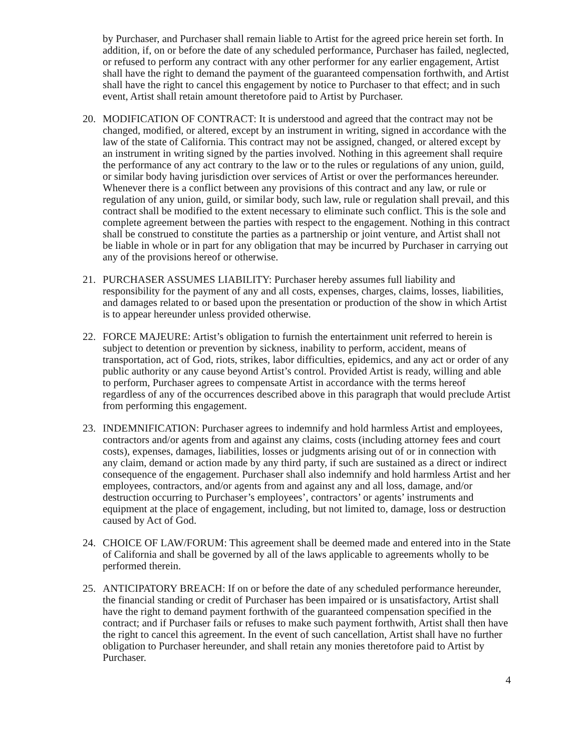by Purchaser, and Purchaser shall remain liable to Artist for the agreed price herein set forth. In addition, if, on or before the date of any scheduled performance, Purchaser has failed, neglected, or refused to perform any contract with any other performer for any earlier engagement, Artist shall have the right to demand the payment of the guaranteed compensation forthwith, and Artist shall have the right to cancel this engagement by notice to Purchaser to that effect; and in such event, Artist shall retain amount theretofore paid to Artist by Purchaser.
20. MODIFICATION OF CONTRACT: It is understood and agreed that the contract may not be changed, modified, or altered, except by an instrument in writing, signed in accordance with the law of the state of California. This contract may not be assigned, changed, or altered except by an instrument in writing signed by the parties involved. Nothing in this agreement shall require the performance of any act contrary to the law or to the rules or regulations of any union, guild, or similar body having jurisdiction over services of Artist or over the performances hereunder. Whenever there is a conflict between any provisions of this contract and any law, or rule or regulation of any union, guild, or similar body, such law, rule or regulation shall prevail, and this contract shall be modified to the extent necessary to eliminate such conflict. This is the sole and complete agreement between the parties with respect to the engagement. Nothing in this contract shall be construed to constitute the parties as a partnership or joint venture, and Artist shall not be liable in whole or in part for any obligation that may be incurred by Purchaser in carrying out any of the provisions hereof or otherwise.
21. PURCHASER ASSUMES LIABILITY: Purchaser hereby assumes full liability and responsibility for the payment of any and all costs, expenses, charges, claims, losses, liabilities, and damages related to or based upon the presentation or production of the show in which Artist is to appear hereunder unless provided otherwise.
22. FORCE MAJEURE: Artist’s obligation to furnish the entertainment unit referred to herein is subject to detention or prevention by sickness, inability to perform, accident, means of transportation, act of God, riots, strikes, labor difficulties, epidemics, and any act or order of any public authority or any cause beyond Artist’s control. Provided Artist is ready, willing and able to perform, Purchaser agrees to compensate Artist in accordance with the terms hereof regardless of any of the occurrences described above in this paragraph that would preclude Artist from performing this engagement.
23. INDEMNIFICATION: Purchaser agrees to indemnify and hold harmless Artist and employees, contractors and/or agents from and against any claims, costs (including attorney fees and court costs), expenses, damages, liabilities, losses or judgments arising out of or in connection with any claim, demand or action made by any third party, if such are sustained as a direct or indirect consequence of the engagement. Purchaser shall also indemnify and hold harmless Artist and her employees, contractors, and/or agents from and against any and all loss, damage, and/or destruction occurring to Purchaser’s employees’, contractors’ or agents’ instruments and equipment at the place of engagement, including, but not limited to, damage, loss or destruction caused by Act of God.
24. CHOICE OF LAW/FORUM: This agreement shall be deemed made and entered into in the State of California and shall be governed by all of the laws applicable to agreements wholly to be performed therein.
25. ANTICIPATORY BREACH: If on or before the date of any scheduled performance hereunder, the financial standing or credit of Purchaser has been impaired or is unsatisfactory, Artist shall have the right to demand payment forthwith of the guaranteed compensation specified in the contract; and if Purchaser fails or refuses to make such payment forthwith, Artist shall then have the right to cancel this agreement. In the event of such cancellation, Artist shall have no further obligation to Purchaser hereunder, and shall retain any monies theretofore paid to Artist by Purchaser.
4